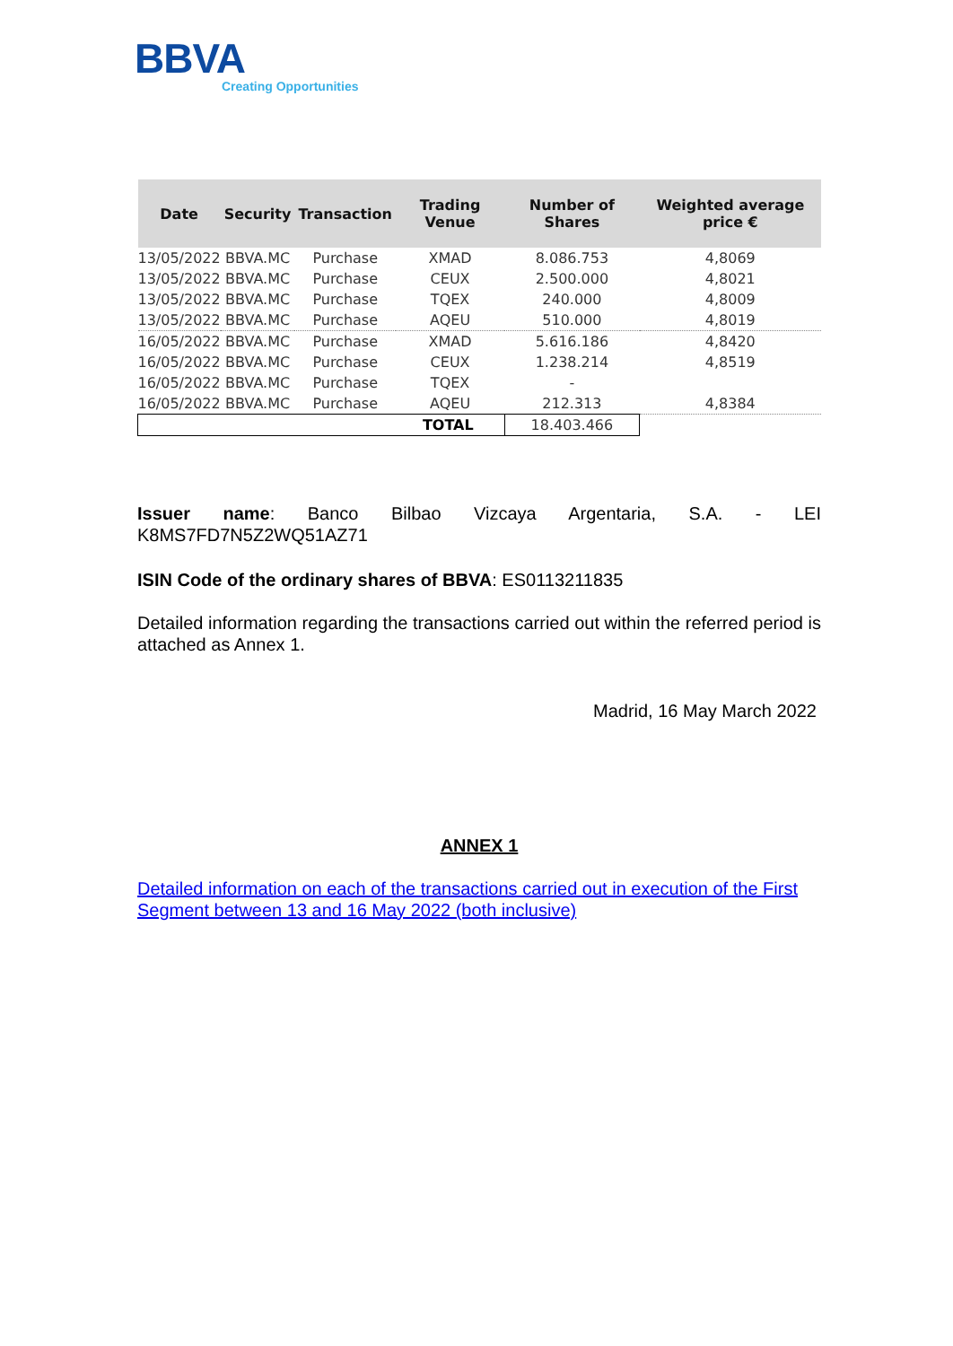BBVA
Creating Opportunities
| Date | Security | Transaction | Trading Venue | Number of Shares | Weighted average price € |
| --- | --- | --- | --- | --- | --- |
| 13/05/2022 | BBVA.MC | Purchase | XMAD | 8.086.753 | 4,8069 |
| 13/05/2022 | BBVA.MC | Purchase | CEUX | 2.500.000 | 4,8021 |
| 13/05/2022 | BBVA.MC | Purchase | TQEX | 240.000 | 4,8009 |
| 13/05/2022 | BBVA.MC | Purchase | AQEU | 510.000 | 4,8019 |
| 16/05/2022 | BBVA.MC | Purchase | XMAD | 5.616.186 | 4,8420 |
| 16/05/2022 | BBVA.MC | Purchase | CEUX | 1.238.214 | 4,8519 |
| 16/05/2022 | BBVA.MC | Purchase | TQEX | - | |
| 16/05/2022 | BBVA.MC | Purchase | AQEU | 212.313 | 4,8384 |
| TOTAL | | | | 18.403.466 | |
Issuer name: Banco Bilbao Vizcaya Argentaria, S.A. - LEI K8MS7FD7N5Z2WQ51AZ71
ISIN Code of the ordinary shares of BBVA: ES0113211835
Detailed information regarding the transactions carried out within the referred period is attached as Annex 1.
Madrid, 16 May March 2022
ANNEX 1
Detailed information on each of the transactions carried out in execution of the First Segment between 13 and 16 May 2022 (both inclusive)